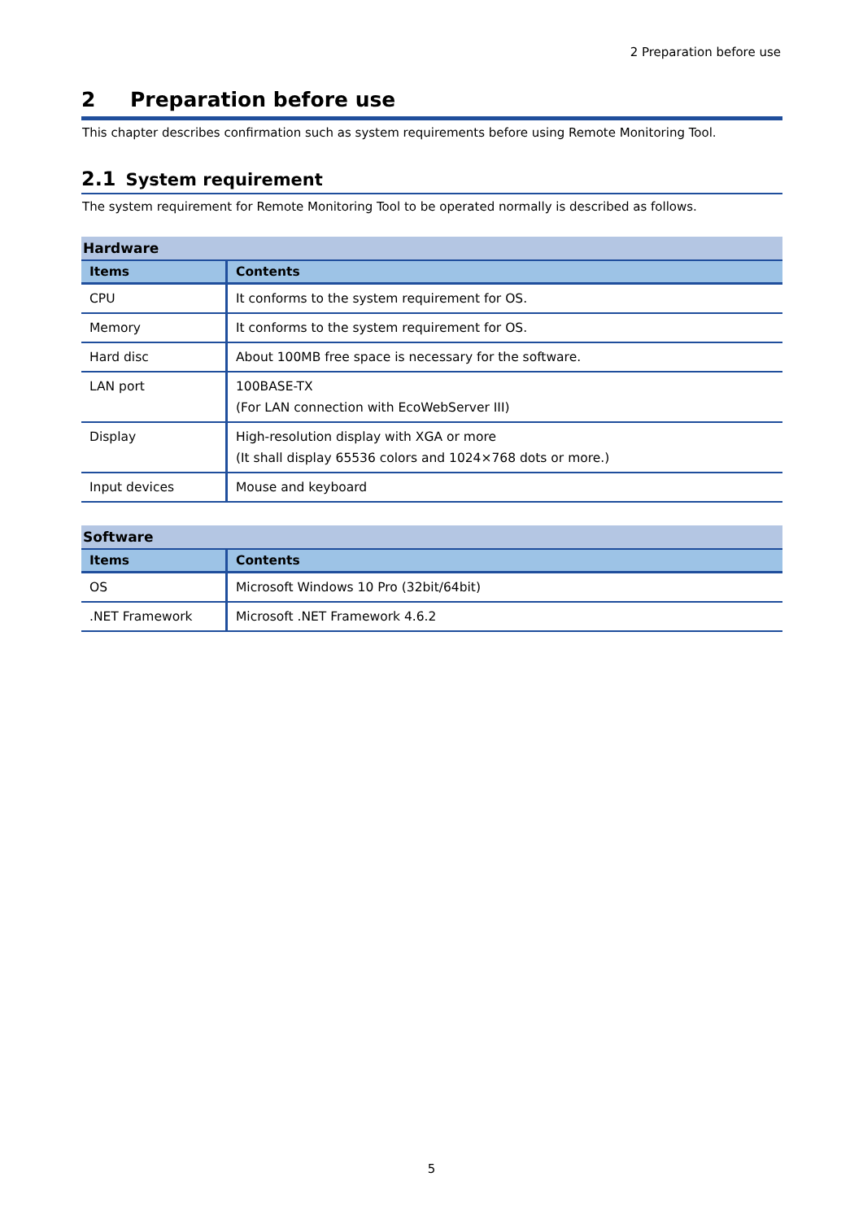2 Preparation before use
2 Preparation before use
This chapter describes confirmation such as system requirements before using Remote Monitoring Tool.
2.1 System requirement
The system requirement for Remote Monitoring Tool to be operated normally is described as follows.
| Hardware | |
| --- | --- |
| Items | Contents |
| CPU | It conforms to the system requirement for OS. |
| Memory | It conforms to the system requirement for OS. |
| Hard disc | About 100MB free space is necessary for the software. |
| LAN port | 100BASE-TX (For LAN connection with EcoWebServer III) |
| Display | High-resolution display with XGA or more (It shall display 65536 colors and 1024×768 dots or more.) |
| Input devices | Mouse and keyboard |
| Software | |
| --- | --- |
| Items | Contents |
| OS | Microsoft Windows 10 Pro (32bit/64bit) |
| .NET Framework | Microsoft .NET Framework 4.6.2 |
5